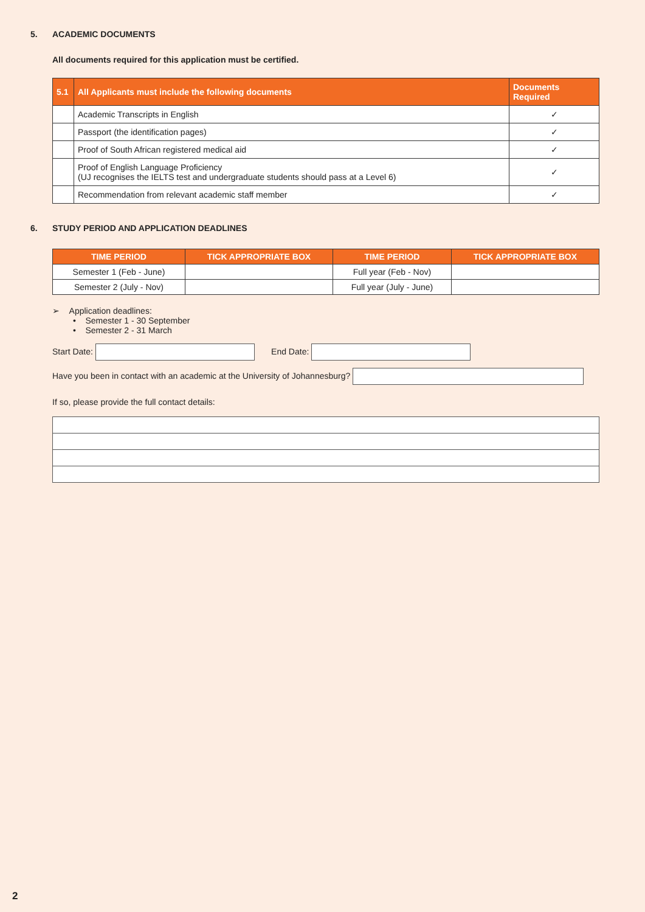5. ACADEMIC DOCUMENTS
All documents required for this application must be certified.
| 5.1 | All Applicants must include the following documents | Documents Required |
| --- | --- | --- |
| | Academic Transcripts in English | ✓ |
| | Passport (the identification pages) | ✓ |
| | Proof of South African registered medical aid | ✓ |
| | Proof of English Language Proficiency (UJ recognises the IELTS test and undergraduate students should pass at a Level 6) | ✓ |
| | Recommendation from relevant academic staff member | ✓ |
6. STUDY PERIOD AND APPLICATION DEADLINES
| TIME PERIOD | TICK APPROPRIATE BOX | TIME PERIOD | TICK APPROPRIATE BOX |
| --- | --- | --- | --- |
| Semester 1 (Feb - June) | | Full year (Feb - Nov) | |
| Semester 2 (July - Nov) | | Full year (July - June) | |
➢ Application deadlines:
• Semester 1 - 30 September
• Semester 2 - 31 March
Start Date: End Date:
Have you been in contact with an academic at the University of Johannesburg?
If so, please provide the full contact details:
2